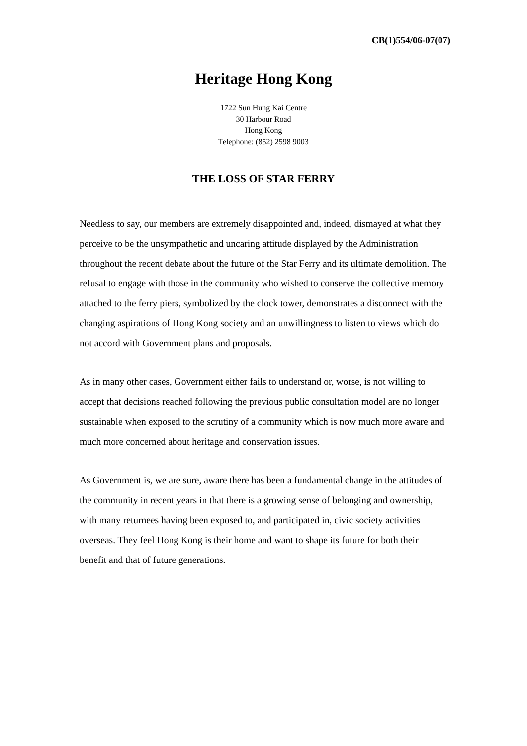CB(1)554/06-07(07)
Heritage Hong Kong
1722 Sun Hung Kai Centre
30 Harbour Road
Hong Kong
Telephone: (852) 2598 9003
THE LOSS OF STAR FERRY
Needless to say, our members are extremely disappointed and, indeed, dismayed at what they perceive to be the unsympathetic and uncaring attitude displayed by the Administration throughout the recent debate about the future of the Star Ferry and its ultimate demolition. The refusal to engage with those in the community who wished to conserve the collective memory attached to the ferry piers, symbolized by the clock tower, demonstrates a disconnect with the changing aspirations of Hong Kong society and an unwillingness to listen to views which do not accord with Government plans and proposals.
As in many other cases, Government either fails to understand or, worse, is not willing to accept that decisions reached following the previous public consultation model are no longer sustainable when exposed to the scrutiny of a community which is now much more aware and much more concerned about heritage and conservation issues.
As Government is, we are sure, aware there has been a fundamental change in the attitudes of the community in recent years in that there is a growing sense of belonging and ownership, with many returnees having been exposed to, and participated in, civic society activities overseas. They feel Hong Kong is their home and want to shape its future for both their benefit and that of future generations.